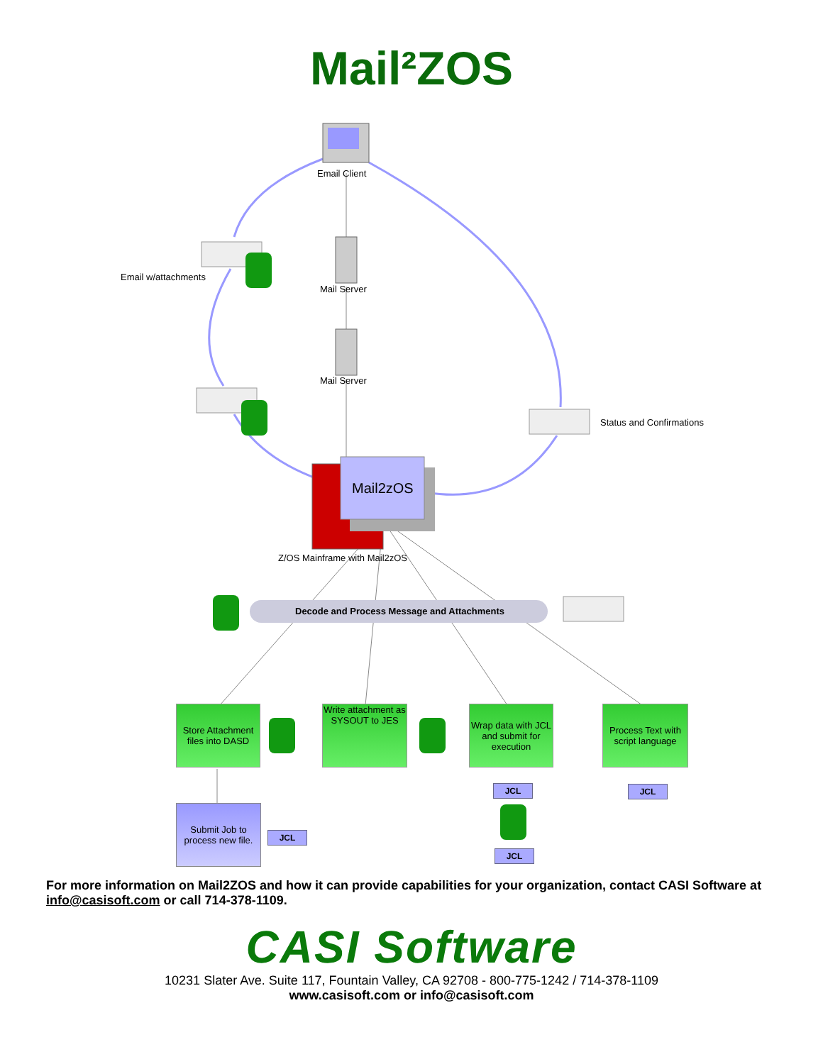Mail²ZOS
Email Client
Email w/attachments
Mail Server
Mail Server
Status and Confirmations
Mail2zOS
Z/OS Mainframe with Mail2zOS
Decode and Process Message and Attachments
Store Attachment files into DASD
Write attachment as SYSOUT to JES
Wrap data with JCL and submit for execution
Process Text with script language
Submit Job to process new file.
JCL JCL
JCL
JCL
For more information on Mail2ZOS and how it can provide capabilities for your organization, contact CASI Software at info@casisoft.com or call 714-378-1109.
CASI Software
10231 Slater Ave. Suite 117, Fountain Valley, CA 92708 - 800-775-1242 / 714-378-1109
www.casisoft.com or info@casisoft.com